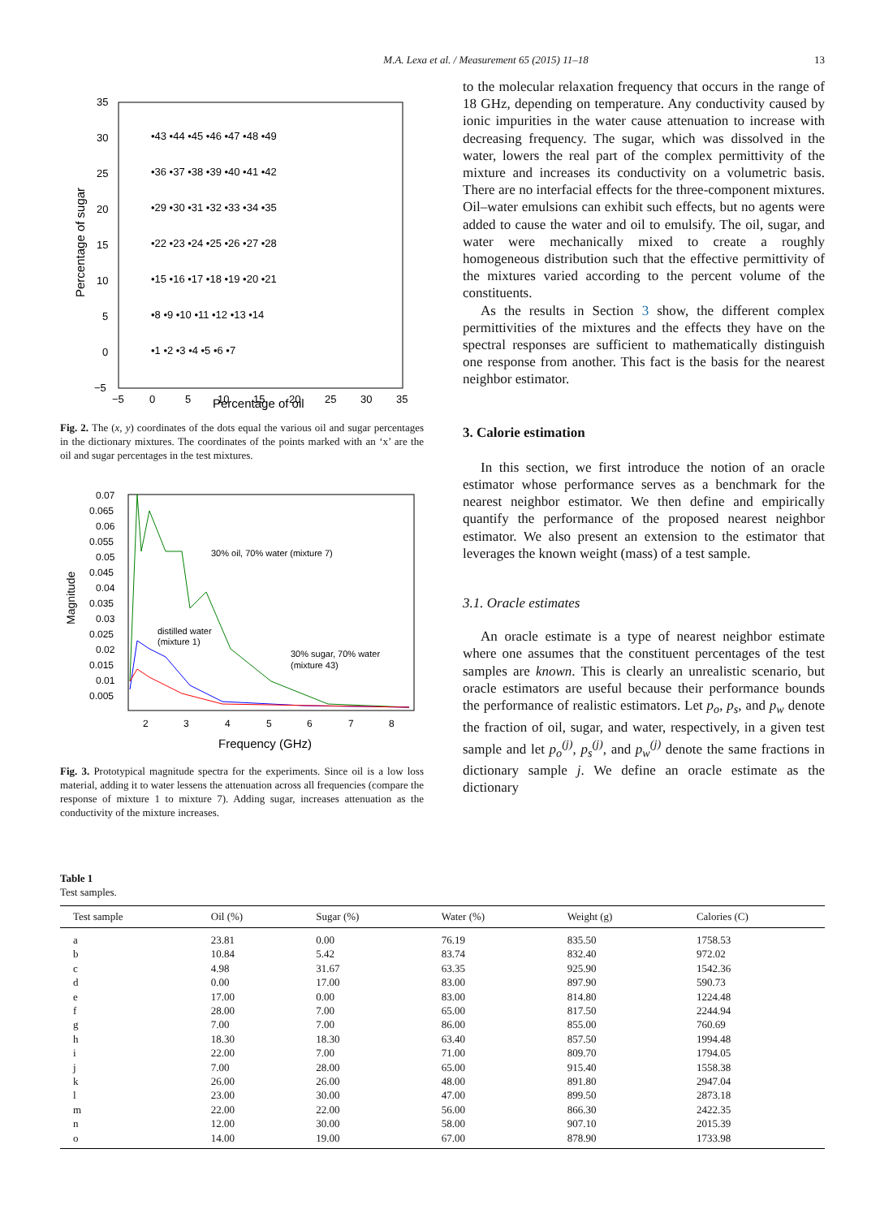M.A. Lexa et al. / Measurement 65 (2015) 11–18 13
Percentage of sugar
Percentage of oil
35
30
25
20
15
10
5
0
−5
−5
0
5
10
15
20
25
30
35
•43 •44 •45 •46 •47 •48 •49
•36 •37 •38 •39 •40 •41 •42
•29 •30 •31 •32 •33 •34 •35
•22 •23 •24 •25 •26 •27 •28
•15 •16 •17 •18 •19 •20 •21
•8 •9 •10 •11 •12 •13 •14
•1 •2 •3 •4 •5 •6 •7
Fig. 2. The (x, y) coordinates of the dots equal the various oil and sugar percentages in the dictionary mixtures. The coordinates of the points marked with an ‘x’ are the oil and sugar percentages in the test mixtures.
Magnitude
Frequency (GHz)
0.07
0.065
0.06
0.055
0.05
0.045
0.04
0.035
0.03
0.025
0.02
0.015
0.01
0.005
2
3
4
5
6
7
8
30% oil, 70% water (mixture 7)
distilled water
(mixture 1)
30% sugar, 70% water
(mixture 43)
Fig. 3. Prototypical magnitude spectra for the experiments. Since oil is a low loss material, adding it to water lessens the attenuation across all frequencies (compare the response of mixture 1 to mixture 7). Adding sugar, increases attenuation as the conductivity of the mixture increases.
to the molecular relaxation frequency that occurs in the range of 18 GHz, depending on temperature. Any conductivity caused by ionic impurities in the water cause attenuation to increase with decreasing frequency. The sugar, which was dissolved in the water, lowers the real part of the complex permittivity of the mixture and increases its conductivity on a volumetric basis. There are no interfacial effects for the three-component mixtures. Oil–water emulsions can exhibit such effects, but no agents were added to cause the water and oil to emulsify. The oil, sugar, and water were mechanically mixed to create a roughly homogeneous distribution such that the effective permittivity of the mixtures varied according to the percent volume of the constituents.
As the results in Section 3 show, the different complex permittivities of the mixtures and the effects they have on the spectral responses are sufficient to mathematically distinguish one response from another. This fact is the basis for the nearest neighbor estimator.
3. Calorie estimation
In this section, we first introduce the notion of an oracle estimator whose performance serves as a benchmark for the nearest neighbor estimator. We then define and empirically quantify the performance of the proposed nearest neighbor estimator. We also present an extension to the estimator that leverages the known weight (mass) of a test sample.
3.1. Oracle estimates
An oracle estimate is a type of nearest neighbor estimate where one assumes that the constituent percentages of the test samples are known. This is clearly an unrealistic scenario, but oracle estimators are useful because their performance bounds the performance of realistic estimators. Let p<sub>o</sub>, p<sub>s</sub>, and p<sub>w</sub> denote the fraction of oil, sugar, and water, respectively, in a given test sample and let p<sub>o</sub><sup>(j)</sup>, p<sub>s</sub><sup>(j)</sup>, and p<sub>w</sub><sup>(j)</sup> denote the same fractions in dictionary sample j. We define an oracle estimate as the dictionary
Table 1
Test samples.
| Test sample | Oil (%) | Sugar (%) | Water (%) | Weight (g) | Calories (C) |
| --- | --- | --- | --- | --- | --- |
| a | 23.81 | 0.00 | 76.19 | 835.50 | 1758.53 |
| b | 10.84 | 5.42 | 83.74 | 832.40 | 972.02 |
| c | 4.98 | 31.67 | 63.35 | 925.90 | 1542.36 |
| d | 0.00 | 17.00 | 83.00 | 897.90 | 590.73 |
| e | 17.00 | 0.00 | 83.00 | 814.80 | 1224.48 |
| f | 28.00 | 7.00 | 65.00 | 817.50 | 2244.94 |
| g | 7.00 | 7.00 | 86.00 | 855.00 | 760.69 |
| h | 18.30 | 18.30 | 63.40 | 857.50 | 1994.48 |
| i | 22.00 | 7.00 | 71.00 | 809.70 | 1794.05 |
| j | 7.00 | 28.00 | 65.00 | 915.40 | 1558.38 |
| k | 26.00 | 26.00 | 48.00 | 891.80 | 2947.04 |
| l | 23.00 | 30.00 | 47.00 | 899.50 | 2873.18 |
| m | 22.00 | 22.00 | 56.00 | 866.30 | 2422.35 |
| n | 12.00 | 30.00 | 58.00 | 907.10 | 2015.39 |
| o | 14.00 | 19.00 | 67.00 | 878.90 | 1733.98 |